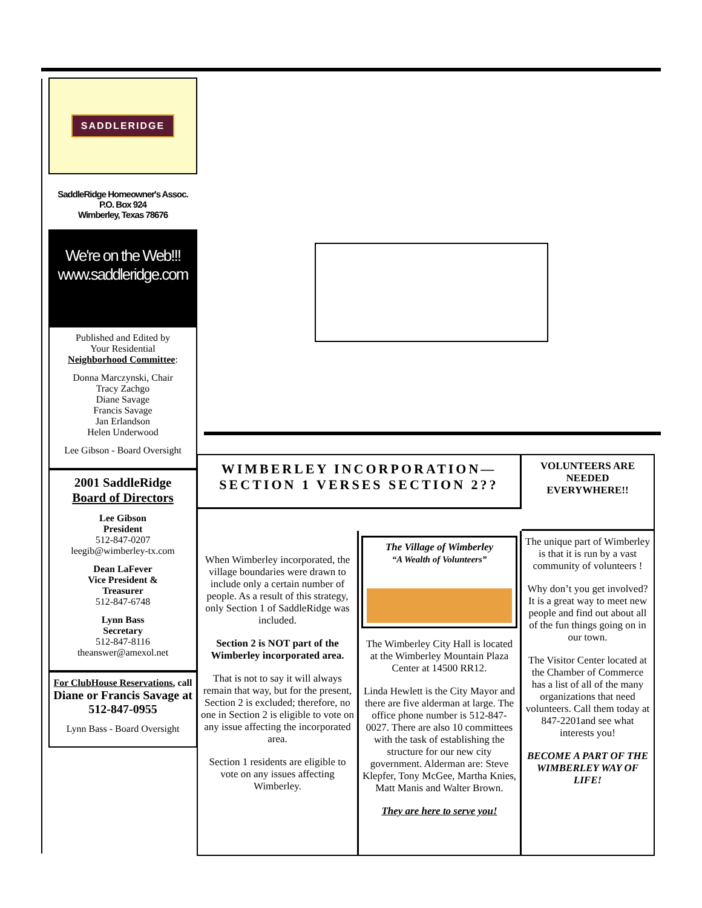SADDLERIDGE
SaddleRidge Homeowner's Assoc.
P.O. Box 924
Wimberley, Texas 78676
We're on the Web!!!
www.saddleridge.com
Published and Edited by
Your Residential
Neighborhood Committee:
Donna Marczynski, Chair
Tracy Zachgo
Diane Savage
Francis Savage
Jan Erlandson
Helen Underwood
Lee Gibson - Board Oversight
2001 SaddleRidge
Board of Directors
Lee Gibson
President
512-847-0207
leegib@wimberley-tx.com
Dean LaFever
Vice President &
Treasurer
512-847-6748
Lynn Bass
Secretary
512-847-8116
theanswer@amexol.net
For ClubHouse Reservations, call
Diane or Francis Savage at
512-847-0955
Lynn Bass - Board Oversight
WIMBERLEY INCORPORATION—
SECTION 1 VERSES SECTION 2??
VOLUNTEERS ARE NEEDED EVERYWHERE!!
When Wimberley incorporated, the village boundaries were drawn to include only a certain number of people. As a result of this strategy, only Section 1 of SaddleRidge was included.
Section 2 is NOT part of the Wimberley incorporated area.
That is not to say it will always remain that way, but for the present, Section 2 is excluded; therefore, no one in Section 2 is eligible to vote on any issue affecting the incorporated area.
Section 1 residents are eligible to vote on any issues affecting Wimberley.
The Village of Wimberley
“A Wealth of Volunteers”
The Wimberley City Hall is located at the Wimberley Mountain Plaza Center at 14500 RR12.
Linda Hewlett is the City Mayor and there are five alderman at large. The office phone number is 512-847-0027. There are also 10 committees with the task of establishing the structure for our new city government. Alderman are: Steve Klepfer, Tony McGee, Martha Knies, Matt Manis and Walter Brown.
They are here to serve you!
The unique part of Wimberley is that it is run by a vast community of volunteers !
Why don’t you get involved? It is a great way to meet new people and find out about all of the fun things going on in our town.
The Visitor Center located at the Chamber of Commerce has a list of all of the many organizations that need volunteers. Call them today at 847-2201and see what interests you!
BECOME A PART OF THE WIMBERLEY WAY OF LIFE!